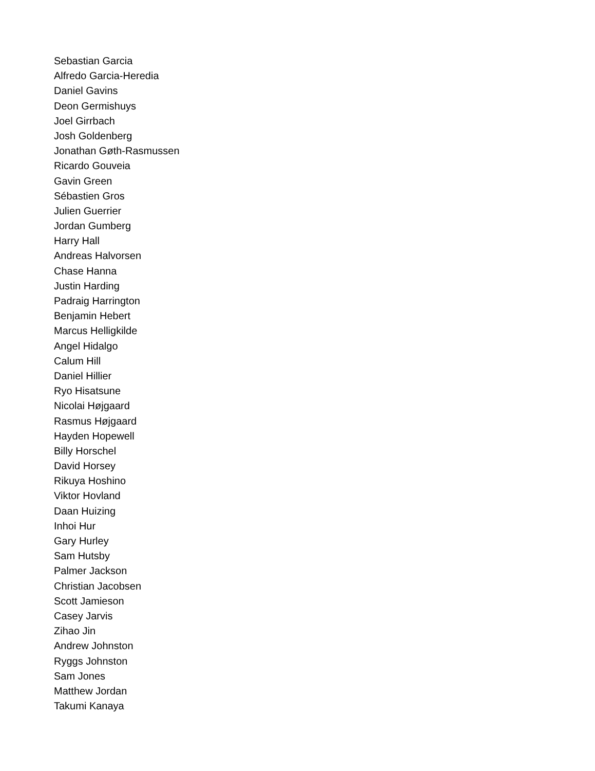Sebastian Garcia
Alfredo Garcia-Heredia
Daniel Gavins
Deon Germishuys
Joel Girrbach
Josh Goldenberg
Jonathan Gøth-Rasmussen
Ricardo Gouveia
Gavin Green
Sébastien Gros
Julien Guerrier
Jordan Gumberg
Harry Hall
Andreas Halvorsen
Chase Hanna
Justin Harding
Padraig Harrington
Benjamin Hebert
Marcus Helligkilde
Angel Hidalgo
Calum Hill
Daniel Hillier
Ryo Hisatsune
Nicolai Højgaard
Rasmus Højgaard
Hayden Hopewell
Billy Horschel
David Horsey
Rikuya Hoshino
Viktor Hovland
Daan Huizing
Inhoi Hur
Gary Hurley
Sam Hutsby
Palmer Jackson
Christian Jacobsen
Scott Jamieson
Casey Jarvis
Zihao Jin
Andrew Johnston
Ryggs Johnston
Sam Jones
Matthew Jordan
Takumi Kanaya